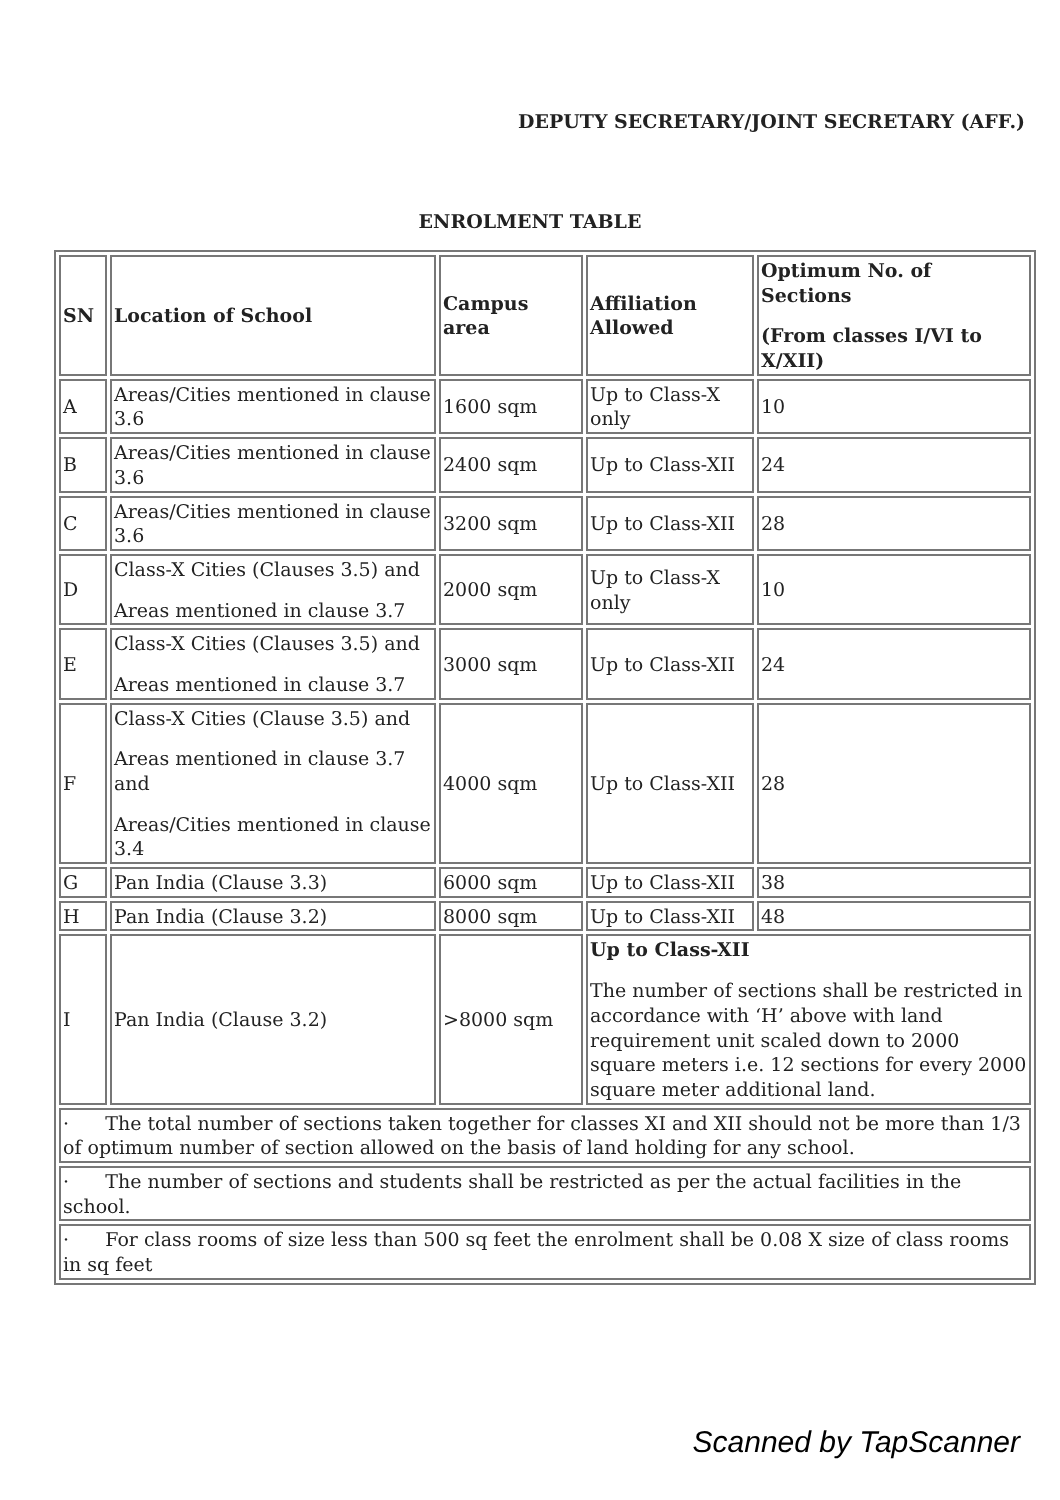DEPUTY SECRETARY/JOINT SECRETARY (AFF.)
ENROLMENT TABLE
| SN | Location of School | Campus area | Affiliation Allowed | Optimum No. of Sections (From classes I/VI to X/XII) |
| --- | --- | --- | --- | --- |
| A | Areas/Cities mentioned in clause 3.6 | 1600 sqm | Up to Class-X only | 10 |
| B | Areas/Cities mentioned in clause 3.6 | 2400 sqm | Up to Class-XII | 24 |
| C | Areas/Cities mentioned in clause 3.6 | 3200 sqm | Up to Class-XII | 28 |
| D | Class-X Cities (Clauses 3.5) and Areas mentioned in clause 3.7 | 2000 sqm | Up to Class-X only | 10 |
| E | Class-X Cities (Clauses 3.5) and Areas mentioned in clause 3.7 | 3000 sqm | Up to Class-XII | 24 |
| F | Class-X Cities (Clause 3.5) and Areas mentioned in clause 3.7 and Areas/Cities mentioned in clause 3.4 | 4000 sqm | Up to Class-XII | 28 |
| G | Pan India (Clause 3.3) | 6000 sqm | Up to Class-XII | 38 |
| H | Pan India (Clause 3.2) | 8000 sqm | Up to Class-XII | 48 |
| I | Pan India (Clause 3.2) | >8000 sqm | Up to Class-XII The number of sections shall be restricted in accordance with ‘H’ above with land requirement unit scaled down to 2000 square meters i.e. 12 sections for every 2000 square meter additional land. | |
| · The total number of sections taken together for classes XI and XII should not be more than 1/3 of optimum number of section allowed on the basis of land holding for any school. | | | | |
| · The number of sections and students shall be restricted as per the actual facilities in the school. | | | | |
| · For class rooms of size less than 500 sq feet the enrolment shall be 0.08 X size of class rooms in sq feet | | | | |
Scanned by TapScanner